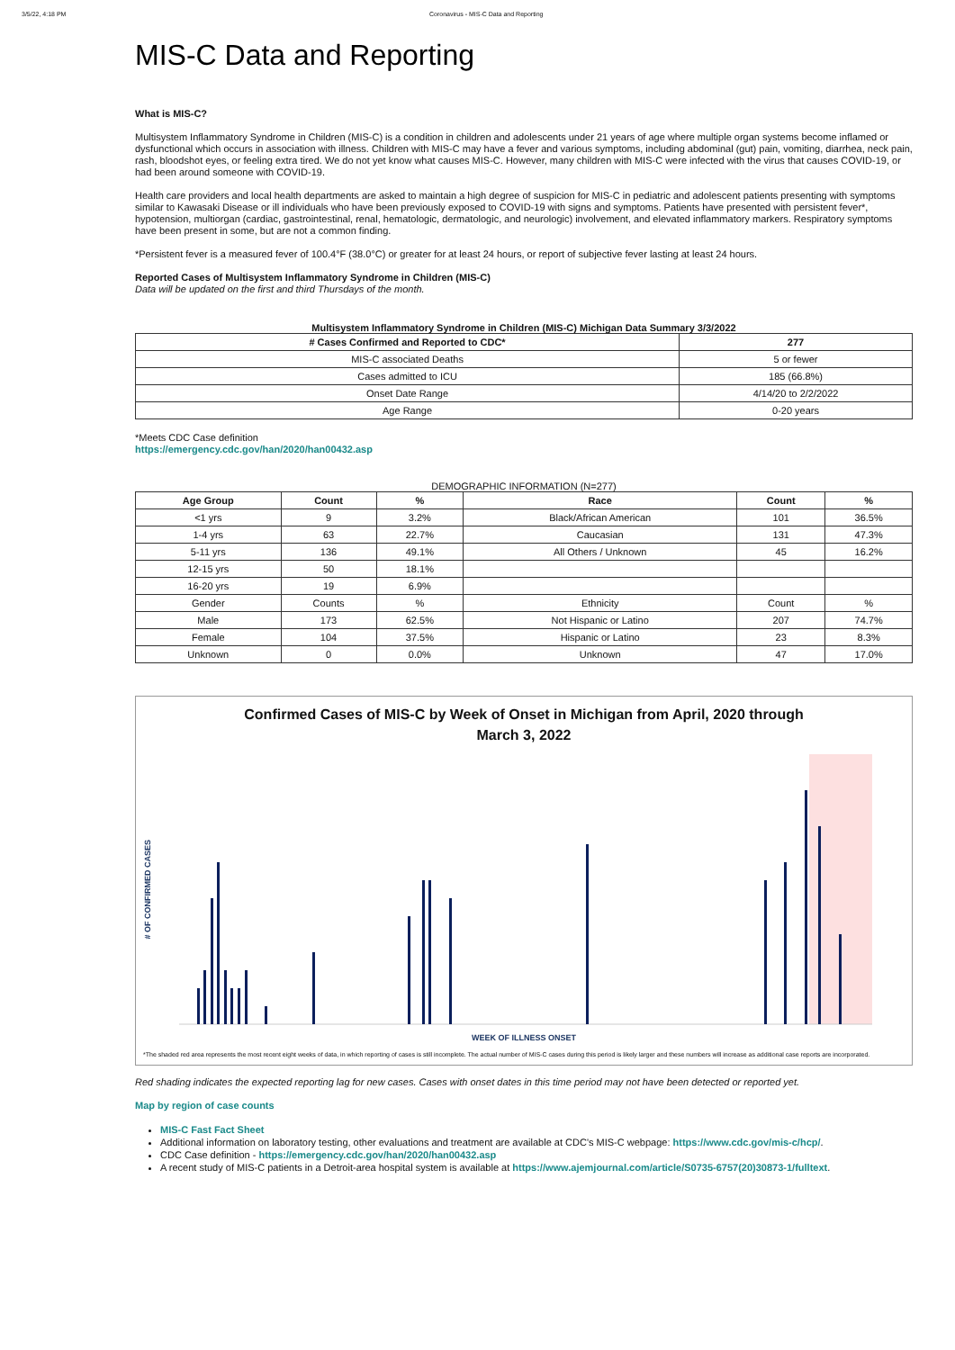3/5/22, 4:18 PM Coronavirus - MIS-C Data and Reporting
MIS-C Data and Reporting
What is MIS-C?
Multisystem Inflammatory Syndrome in Children (MIS-C) is a condition in children and adolescents under 21 years of age where multiple organ systems become inflamed or dysfunctional which occurs in association with illness. Children with MIS-C may have a fever and various symptoms, including abdominal (gut) pain, vomiting, diarrhea, neck pain, rash, bloodshot eyes, or feeling extra tired. We do not yet know what causes MIS-C. However, many children with MIS-C were infected with the virus that causes COVID-19, or had been around someone with COVID-19.
Health care providers and local health departments are asked to maintain a high degree of suspicion for MIS-C in pediatric and adolescent patients presenting with symptoms similar to Kawasaki Disease or ill individuals who have been previously exposed to COVID-19 with signs and symptoms. Patients have presented with persistent fever*, hypotension, multiorgan (cardiac, gastrointestinal, renal, hematologic, dermatologic, and neurologic) involvement, and elevated inflammatory markers. Respiratory symptoms have been present in some, but are not a common finding.
*Persistent fever is a measured fever of 100.4°F (38.0°C) or greater for at least 24 hours, or report of subjective fever lasting at least 24 hours.
Reported Cases of Multisystem Inflammatory Syndrome in Children (MIS-C)
Data will be updated on the first and third Thursdays of the month.
Multisystem Inflammatory Syndrome in Children (MIS-C) Michigan Data Summary 3/3/2022
| # Cases Confirmed and Reported to CDC* | 277 |
| --- | --- |
| MIS-C associated Deaths | 5 or fewer |
| Cases admitted to ICU | 185 (66.8%) |
| Onset Date Range | 4/14/20 to 2/2/2022 |
| Age Range | 0-20 years |
*Meets CDC Case definition
https://emergency.cdc.gov/han/2020/han00432.asp
DEMOGRAPHIC INFORMATION (N=277)
| Age Group | Count | % | Race | Count | % |
| --- | --- | --- | --- | --- | --- |
| <1 yrs | 9 | 3.2% | Black/African American | 101 | 36.5% |
| 1-4 yrs | 63 | 22.7% | Caucasian | 131 | 47.3% |
| 5-11 yrs | 136 | 49.1% | All Others / Unknown | 45 | 16.2% |
| 12-15 yrs | 50 | 18.1% | | | |
| 16-20 yrs | 19 | 6.9% | | | |
| Gender | Counts | % | Ethnicity | Count | % |
| Male | 173 | 62.5% | Not Hispanic or Latino | 207 | 74.7% |
| Female | 104 | 37.5% | Hispanic or Latino | 23 | 8.3% |
| Unknown | 0 | 0.0% | Unknown | 47 | 17.0% |
Confirmed Cases of MIS-C by Week of Onset in Michigan from April, 2020 through
March 3, 2022
# OF CONFIRMED CASES
WEEK OF ILLNESS ONSET
*The shaded red area represents the most recent eight weeks of data, in which reporting of cases is still incomplete. The actual number of MIS-C cases during this period is likely larger and these numbers will increase as additional case reports are incorporated.
Red shading indicates the expected reporting lag for new cases. Cases with onset dates in this time period may not have been detected or reported yet.
Map by region of case counts
MIS-C Fast Fact Sheet
Additional information on laboratory testing, other evaluations and treatment are available at CDC's MIS-C webpage: https://www.cdc.gov/mis-c/hcp/.
CDC Case definition - https://emergency.cdc.gov/han/2020/han00432.asp
A recent study of MIS-C patients in a Detroit-area hospital system is available at https://www.ajemjournal.com/article/S0735-6757(20)30873-1/fulltext.